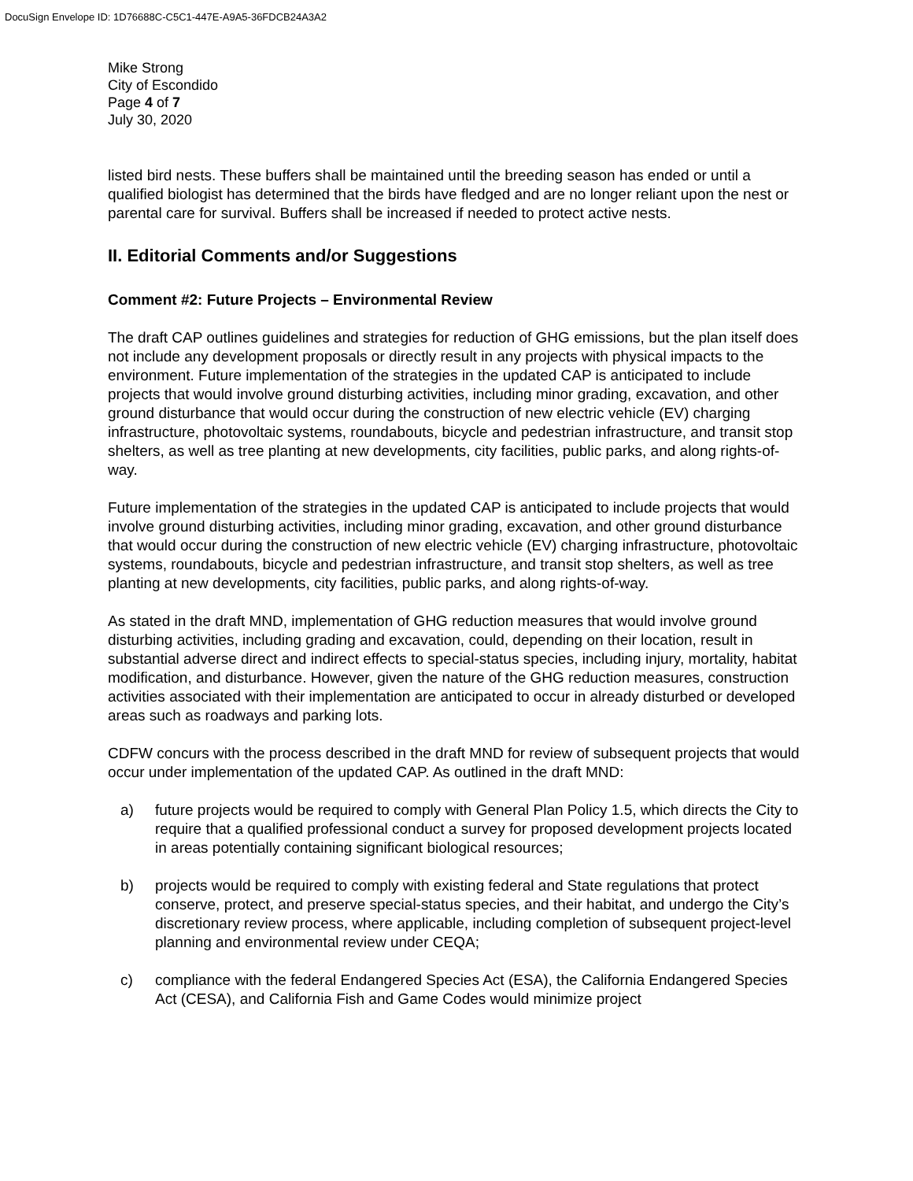DocuSign Envelope ID: 1D76688C-C5C1-447E-A9A5-36FDCB24A3A2
Mike Strong
City of Escondido
Page 4 of 7
July 30, 2020
listed bird nests. These buffers shall be maintained until the breeding season has ended or until a qualified biologist has determined that the birds have fledged and are no longer reliant upon the nest or parental care for survival. Buffers shall be increased if needed to protect active nests.
II. Editorial Comments and/or Suggestions
Comment #2: Future Projects – Environmental Review
The draft CAP outlines guidelines and strategies for reduction of GHG emissions, but the plan itself does not include any development proposals or directly result in any projects with physical impacts to the environment. Future implementation of the strategies in the updated CAP is anticipated to include projects that would involve ground disturbing activities, including minor grading, excavation, and other ground disturbance that would occur during the construction of new electric vehicle (EV) charging infrastructure, photovoltaic systems, roundabouts, bicycle and pedestrian infrastructure, and transit stop shelters, as well as tree planting at new developments, city facilities, public parks, and along rights-of-way.
Future implementation of the strategies in the updated CAP is anticipated to include projects that would involve ground disturbing activities, including minor grading, excavation, and other ground disturbance that would occur during the construction of new electric vehicle (EV) charging infrastructure, photovoltaic systems, roundabouts, bicycle and pedestrian infrastructure, and transit stop shelters, as well as tree planting at new developments, city facilities, public parks, and along rights-of-way.
As stated in the draft MND, implementation of GHG reduction measures that would involve ground disturbing activities, including grading and excavation, could, depending on their location, result in substantial adverse direct and indirect effects to special-status species, including injury, mortality, habitat modification, and disturbance. However, given the nature of the GHG reduction measures, construction activities associated with their implementation are anticipated to occur in already disturbed or developed areas such as roadways and parking lots.
CDFW concurs with the process described in the draft MND for review of subsequent projects that would occur under implementation of the updated CAP. As outlined in the draft MND:
a) future projects would be required to comply with General Plan Policy 1.5, which directs the City to require that a qualified professional conduct a survey for proposed development projects located in areas potentially containing significant biological resources;
b) projects would be required to comply with existing federal and State regulations that protect conserve, protect, and preserve special-status species, and their habitat, and undergo the City’s discretionary review process, where applicable, including completion of subsequent project-level planning and environmental review under CEQA;
c) compliance with the federal Endangered Species Act (ESA), the California Endangered Species Act (CESA), and California Fish and Game Codes would minimize project